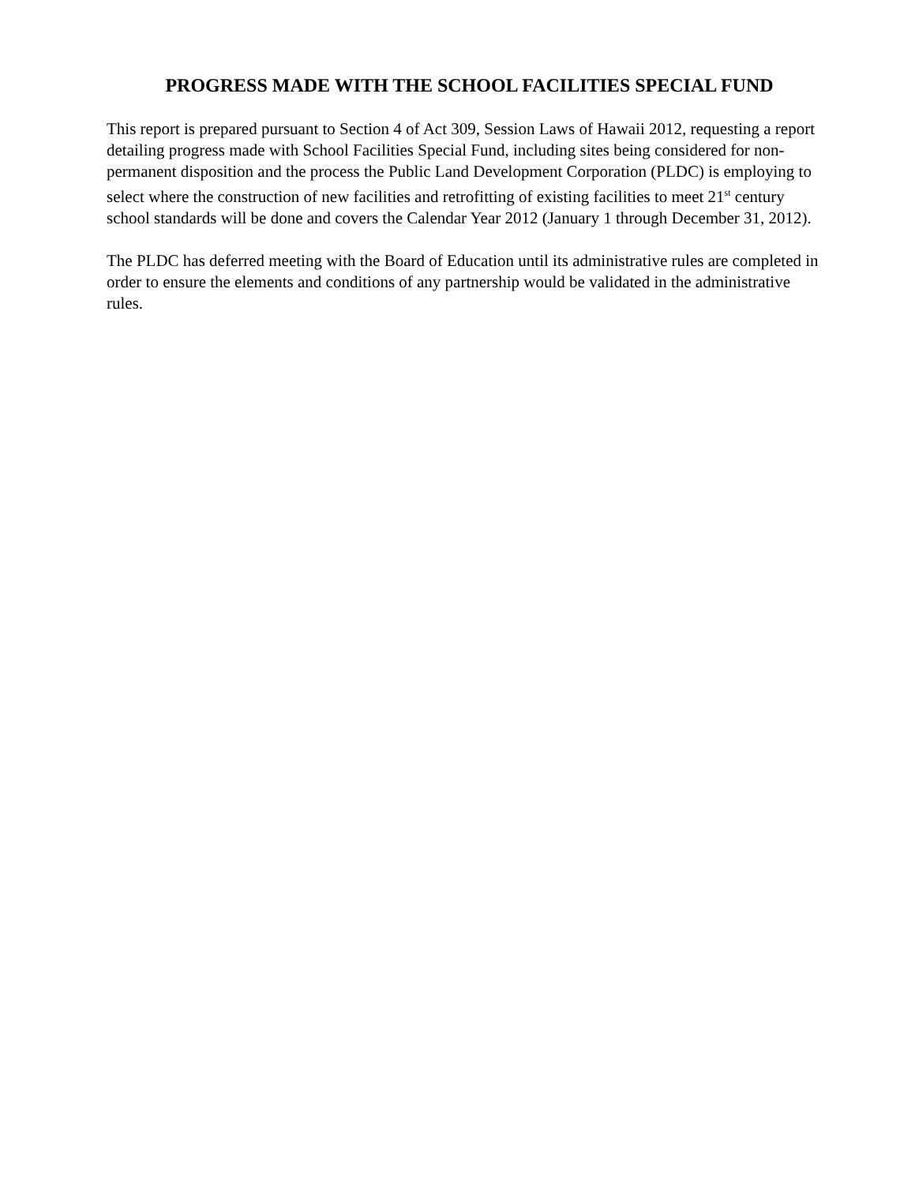PROGRESS MADE WITH THE SCHOOL FACILITIES SPECIAL FUND
This report is prepared pursuant to Section 4 of Act 309, Session Laws of Hawaii 2012, requesting a report detailing progress made with School Facilities Special Fund, including sites being considered for non-permanent disposition and the process the Public Land Development Corporation (PLDC) is employing to select where the construction of new facilities and retrofitting of existing facilities to meet 21<sup>st</sup> century school standards will be done and covers the Calendar Year 2012 (January 1 through December 31, 2012).
The PLDC has deferred meeting with the Board of Education until its administrative rules are completed in order to ensure the elements and conditions of any partnership would be validated in the administrative rules.